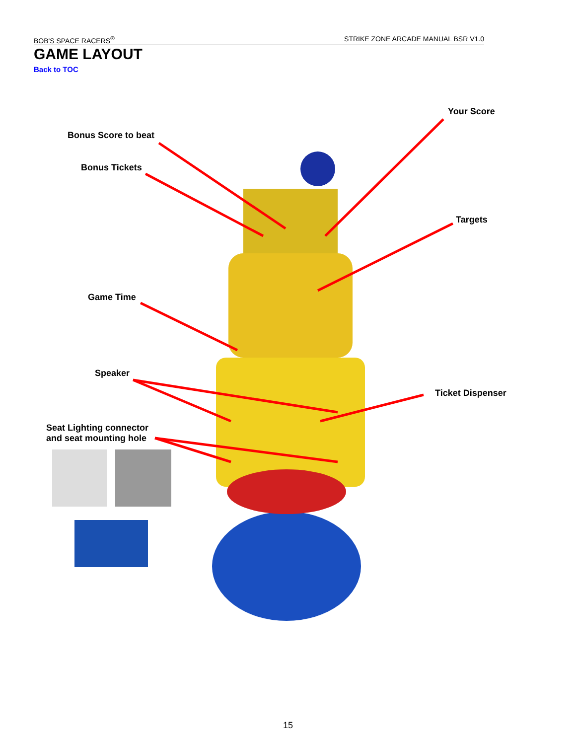BOB'S SPACE RACERS<sup>®</sup> STRIKE ZONE ARCADE MANUAL BSR V1.0
GAME LAYOUT
Back to TOC
Your Score
Bonus Score to beat
Bonus Tickets
Targets
Game Time
Speaker
Ticket Dispenser
Seat Lighting connector
and seat mounting hole
15